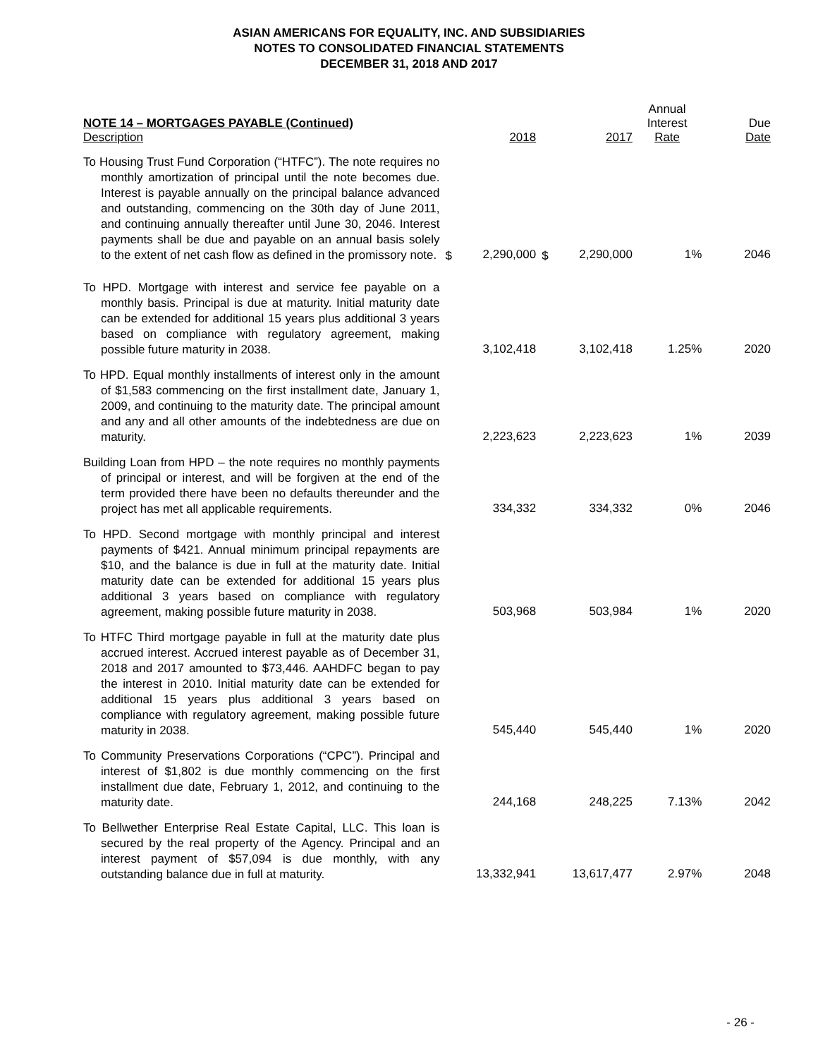ASIAN AMERICANS FOR EQUALITY, INC. AND SUBSIDIARIES
NOTES TO CONSOLIDATED FINANCIAL STATEMENTS
DECEMBER 31, 2018 AND 2017
| NOTE 14 – MORTGAGES PAYABLE (Continued) Description | | 2018 | | 2017 | Annual Interest Rate | Due Date |
| --- | --- | --- | --- | --- | --- | --- |
| To Housing Trust Fund Corporation (“HTFC”). The note requires no monthly amortization of principal until the note becomes due. Interest is payable annually on the principal balance advanced and outstanding, commencing on the 30th day of June 2011, and continuing annually thereafter until June 30, 2046. Interest payments shall be due and payable on an annual basis solely to the extent of net cash flow as defined in the promissory note. | $ | 2,290,000 | $ | 2,290,000 | 1% | 2046 |
| To HPD. Mortgage with interest and service fee payable on a monthly basis. Principal is due at maturity. Initial maturity date can be extended for additional 15 years plus additional 3 years based on compliance with regulatory agreement, making possible future maturity in 2038. | | 3,102,418 | | 3,102,418 | 1.25% | 2020 |
| To HPD. Equal monthly installments of interest only in the amount of $1,583 commencing on the first installment date, January 1, 2009, and continuing to the maturity date. The principal amount and any and all other amounts of the indebtedness are due on maturity. | | 2,223,623 | | 2,223,623 | 1% | 2039 |
| Building Loan from HPD – the note requires no monthly payments of principal or interest, and will be forgiven at the end of the term provided there have been no defaults thereunder and the project has met all applicable requirements. | | 334,332 | | 334,332 | 0% | 2046 |
| To HPD. Second mortgage with monthly principal and interest payments of $421. Annual minimum principal repayments are $10, and the balance is due in full at the maturity date. Initial maturity date can be extended for additional 15 years plus additional 3 years based on compliance with regulatory agreement, making possible future maturity in 2038. | | 503,968 | | 503,984 | 1% | 2020 |
| To HTFC Third mortgage payable in full at the maturity date plus accrued interest. Accrued interest payable as of December 31, 2018 and 2017 amounted to $73,446. AAHDFC began to pay the interest in 2010. Initial maturity date can be extended for additional 15 years plus additional 3 years based on compliance with regulatory agreement, making possible future maturity in 2038. | | 545,440 | | 545,440 | 1% | 2020 |
| To Community Preservations Corporations (“CPC”). Principal and interest of $1,802 is due monthly commencing on the first installment due date, February 1, 2012, and continuing to the maturity date. | | 244,168 | | 248,225 | 7.13% | 2042 |
| To Bellwether Enterprise Real Estate Capital, LLC. This loan is secured by the real property of the Agency. Principal and an interest payment of $57,094 is due monthly, with any outstanding balance due in full at maturity. | | 13,332,941 | | 13,617,477 | 2.97% | 2048 |
- 26 -